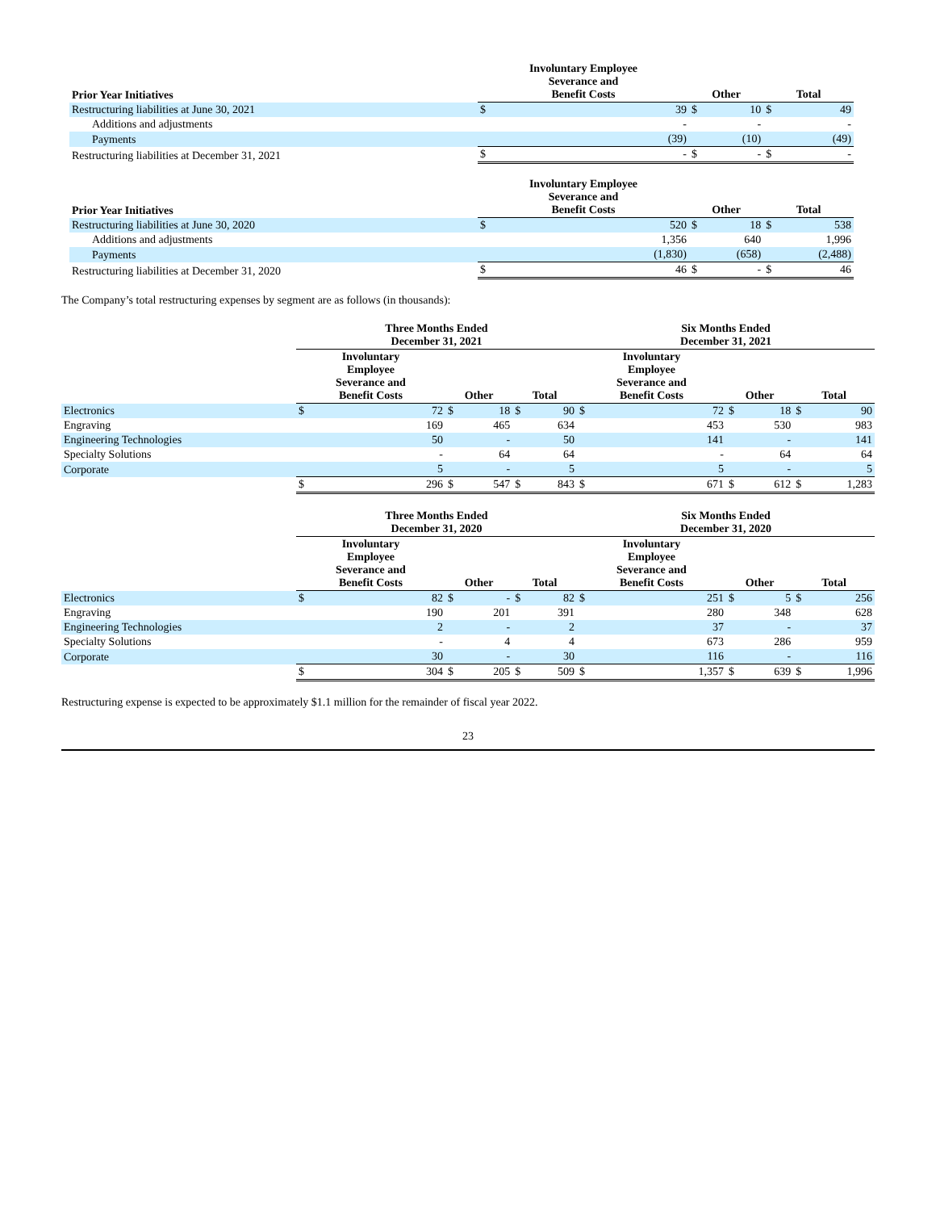| Prior Year Initiatives | Involuntary Employee Severance and Benefit Costs | | Other | | Total | |
| --- | --- | --- | --- | --- | --- | --- |
| Restructuring liabilities at June 30, 2021 | $ | 39 | $ | 10 | $ | 49 |
| Additions and adjustments | | - | | - | | - |
| Payments | | (39) | | (10) | | (49) |
| Restructuring liabilities at December 31, 2021 | $ | - | $ | - | $ | - |
| Prior Year Initiatives | Involuntary Employee Severance and Benefit Costs | | Other | | Total | |
| Restructuring liabilities at June 30, 2020 | $ | 520 | $ | 18 | $ | 538 |
| Additions and adjustments | | 1,356 | | 640 | | 1,996 |
| Payments | | (1,830) | | (658) | | (2,488) |
| Restructuring liabilities at December 31, 2020 | $ | 46 | $ | - | $ | 46 |
The Company’s total restructuring expenses by segment are as follows (in thousands):
| | Three Months Ended December 31, 2021 | | | | | | Six Months Ended December 31, 2021 | | | | | |
| --- | --- | --- | --- | --- | --- | --- | --- | --- | --- | --- | --- | --- |
| | Involuntary Employee Severance and Benefit Costs | | Other | | Total | | Involuntary Employee Severance and Benefit Costs | | Other | | Total | |
| Electronics | $ | 72 | $ | 18 | $ | 90 | $ | 72 | $ | 18 | $ | 90 |
| Engraving | | 169 | | 465 | | 634 | | 453 | | 530 | | 983 |
| Engineering Technologies | | 50 | | - | | 50 | | 141 | | - | | 141 |
| Specialty Solutions | | - | | 64 | | 64 | | - | | 64 | | 64 |
| Corporate | | 5 | | - | | 5 | | 5 | | - | | 5 |
| | $ | 296 | $ | 547 | $ | 843 | $ | 671 | $ | 612 | $ | 1,283 |
| | Three Months Ended December 31, 2020 | | | | | | Six Months Ended December 31, 2020 | | | | | |
| | Involuntary Employee Severance and Benefit Costs | | Other | | Total | | Involuntary Employee Severance and Benefit Costs | | Other | | Total | |
| Electronics | $ | 82 | $ | - | $ | 82 | $ | 251 | $ | 5 | $ | 256 |
| Engraving | | 190 | | 201 | | 391 | | 280 | | 348 | | 628 |
| Engineering Technologies | | 2 | | - | | 2 | | 37 | | - | | 37 |
| Specialty Solutions | | - | | 4 | | 4 | | 673 | | 286 | | 959 |
| Corporate | | 30 | | - | | 30 | | 116 | | - | | 116 |
| | $ | 304 | $ | 205 | $ | 509 | $ | 1,357 | $ | 639 | $ | 1,996 |
Restructuring expense is expected to be approximately $1.1 million for the remainder of fiscal year 2022.
23